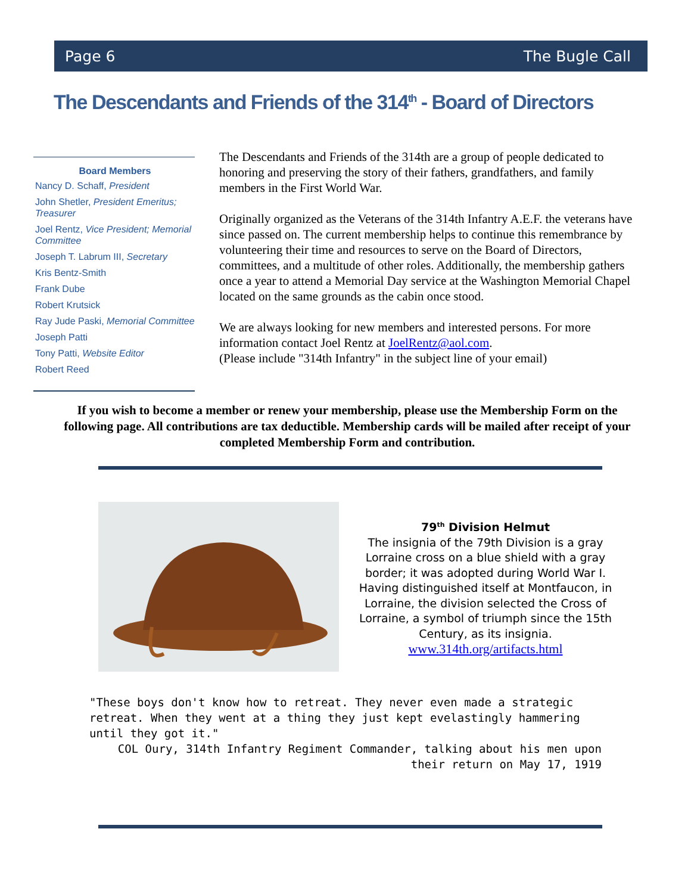Page 6 The Bugle Call
The Descendants and Friends of the 314<sup>th</sup> - Board of Directors
Board Members
Nancy D. Schaff, President
John Shetler, President Emeritus; Treasurer
Joel Rentz, Vice President; Memorial Committee
Joseph T. Labrum III, Secretary
Kris Bentz-Smith
Frank Dube
Robert Krutsick
Ray Jude Paski, Memorial Committee
Joseph Patti
Tony Patti, Website Editor
Robert Reed
The Descendants and Friends of the 314th are a group of people dedicated to honoring and preserving the story of their fathers, grandfathers, and family members in the First World War.
Originally organized as the Veterans of the 314th Infantry A.E.F. the veterans have since passed on. The current membership helps to continue this remembrance by volunteering their time and resources to serve on the Board of Directors, committees, and a multitude of other roles. Additionally, the membership gathers once a year to attend a Memorial Day service at the Washington Memorial Chapel located on the same grounds as the cabin once stood.
We are always looking for new members and interested persons. For more information contact Joel Rentz at JoelRentz@aol.com.
(Please include "314th Infantry" in the subject line of your email)
If you wish to become a member or renew your membership, please use the Membership Form on the following page. All contributions are tax deductible. Membership cards will be mailed after receipt of your completed Membership Form and contribution.
79<sup>th</sup> Division Helmut
The insignia of the 79th Division is a gray Lorraine cross on a blue shield with a gray border; it was adopted during World War I. Having distinguished itself at Montfaucon, in Lorraine, the division selected the Cross of Lorraine, a symbol of triumph since the 15th Century, as its insignia.
www.314th.org/artifacts.html
"These boys don't know how to retreat. They never even made a strategic retreat. When they went at a thing they just kept evelastingly hammering until they got it."
COL Oury, 314th Infantry Regiment Commander, talking about his men upon their return on May 17, 1919